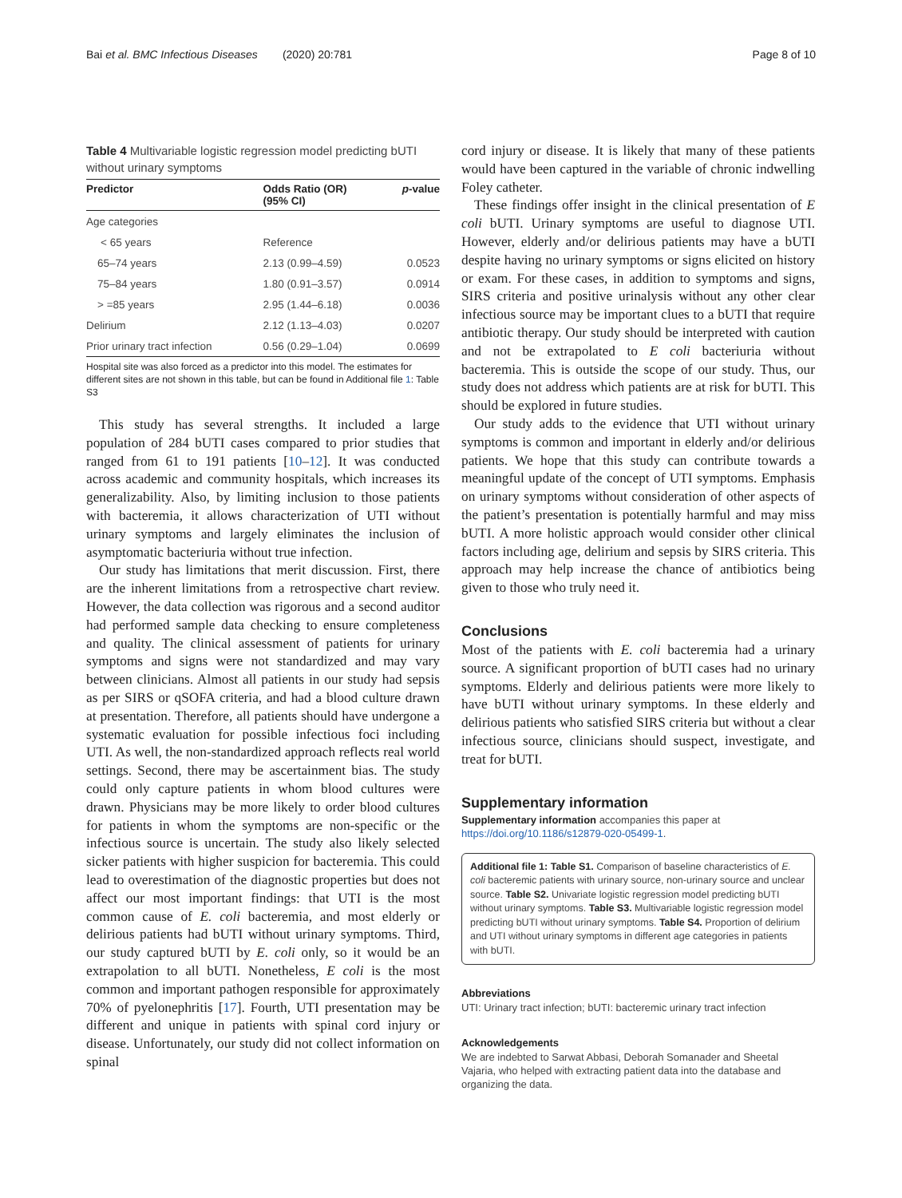Bai et al. BMC Infectious Diseases (2020) 20:781 Page 8 of 10
Table 4 Multivariable logistic regression model predicting bUTI without urinary symptoms
| Predictor | Odds Ratio (OR) (95% CI) | p -value |
| --- | --- | --- |
| Age categories | | |
| < 65 years | Reference | |
| 65–74 years | 2.13 (0.99–4.59) | 0.0523 |
| 75–84 years | 1.80 (0.91–3.57) | 0.0914 |
| > =85 years | 2.95 (1.44–6.18) | 0.0036 |
| Delirium | 2.12 (1.13–4.03) | 0.0207 |
| Prior urinary tract infection | 0.56 (0.29–1.04) | 0.0699 |
Hospital site was also forced as a predictor into this model. The estimates for different sites are not shown in this table, but can be found in Additional file 1: Table S3
This study has several strengths. It included a large population of 284 bUTI cases compared to prior studies that ranged from 61 to 191 patients [10–12]. It was conducted across academic and community hospitals, which increases its generalizability. Also, by limiting inclusion to those patients with bacteremia, it allows characterization of UTI without urinary symptoms and largely eliminates the inclusion of asymptomatic bacteriuria without true infection.
Our study has limitations that merit discussion. First, there are the inherent limitations from a retrospective chart review. However, the data collection was rigorous and a second auditor had performed sample data checking to ensure completeness and quality. The clinical assessment of patients for urinary symptoms and signs were not standardized and may vary between clinicians. Almost all patients in our study had sepsis as per SIRS or qSOFA criteria, and had a blood culture drawn at presentation. Therefore, all patients should have undergone a systematic evaluation for possible infectious foci including UTI. As well, the non-standardized approach reflects real world settings. Second, there may be ascertainment bias. The study could only capture patients in whom blood cultures were drawn. Physicians may be more likely to order blood cultures for patients in whom the symptoms are non-specific or the infectious source is uncertain. The study also likely selected sicker patients with higher suspicion for bacteremia. This could lead to overestimation of the diagnostic properties but does not affect our most important findings: that UTI is the most common cause of E. coli bacteremia, and most elderly or delirious patients had bUTI without urinary symptoms. Third, our study captured bUTI by E. coli only, so it would be an extrapolation to all bUTI. Nonetheless, E coli is the most common and important pathogen responsible for approximately 70% of pyelonephritis [17]. Fourth, UTI presentation may be different and unique in patients with spinal cord injury or disease. Unfortunately, our study did not collect information on spinal
cord injury or disease. It is likely that many of these patients would have been captured in the variable of chronic indwelling Foley catheter.
These findings offer insight in the clinical presentation of E coli bUTI. Urinary symptoms are useful to diagnose UTI. However, elderly and/or delirious patients may have a bUTI despite having no urinary symptoms or signs elicited on history or exam. For these cases, in addition to symptoms and signs, SIRS criteria and positive urinalysis without any other clear infectious source may be important clues to a bUTI that require antibiotic therapy. Our study should be interpreted with caution and not be extrapolated to E coli bacteriuria without bacteremia. This is outside the scope of our study. Thus, our study does not address which patients are at risk for bUTI. This should be explored in future studies.
Our study adds to the evidence that UTI without urinary symptoms is common and important in elderly and/or delirious patients. We hope that this study can contribute towards a meaningful update of the concept of UTI symptoms. Emphasis on urinary symptoms without consideration of other aspects of the patient’s presentation is potentially harmful and may miss bUTI. A more holistic approach would consider other clinical factors including age, delirium and sepsis by SIRS criteria. This approach may help increase the chance of antibiotics being given to those who truly need it.
Conclusions
Most of the patients with E. coli bacteremia had a urinary source. A significant proportion of bUTI cases had no urinary symptoms. Elderly and delirious patients were more likely to have bUTI without urinary symptoms. In these elderly and delirious patients who satisfied SIRS criteria but without a clear infectious source, clinicians should suspect, investigate, and treat for bUTI.
Supplementary information
Supplementary information accompanies this paper at https://doi.org/10.1186/s12879-020-05499-1.
Additional file 1: Table S1. Comparison of baseline characteristics of E. coli bacteremic patients with urinary source, non-urinary source and unclear source. Table S2. Univariate logistic regression model predicting bUTI without urinary symptoms. Table S3. Multivariable logistic regression model predicting bUTI without urinary symptoms. Table S4. Proportion of delirium and UTI without urinary symptoms in different age categories in patients with bUTI.
Abbreviations
UTI: Urinary tract infection; bUTI: bacteremic urinary tract infection
Acknowledgements
We are indebted to Sarwat Abbasi, Deborah Somanader and Sheetal Vajaria, who helped with extracting patient data into the database and organizing the data.